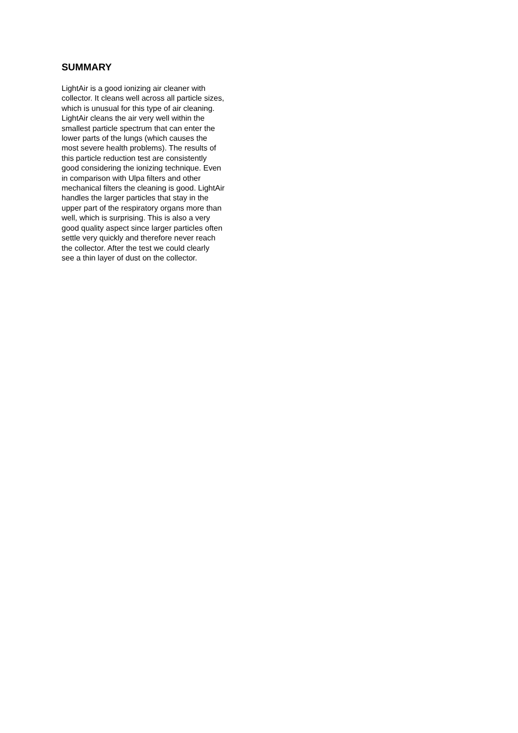SUMMARY
LightAir is a good ionizing air cleaner with
collector. It cleans well across all particle sizes,
which is unusual for this type of air cleaning.
LightAir cleans the air very well within the
smallest particle spectrum that can enter the
lower parts of the lungs (which causes the
most severe health problems). The results of
this particle reduction test are consistently
good considering the ionizing technique. Even
in comparison with Ulpa filters and other
mechanical filters the cleaning is good. LightAir
handles the larger particles that stay in the
upper part of the respiratory organs more than
well, which is surprising. This is also a very
good quality aspect since larger particles often
settle very quickly and therefore never reach
the collector. After the test we could clearly
see a thin layer of dust on the collector.